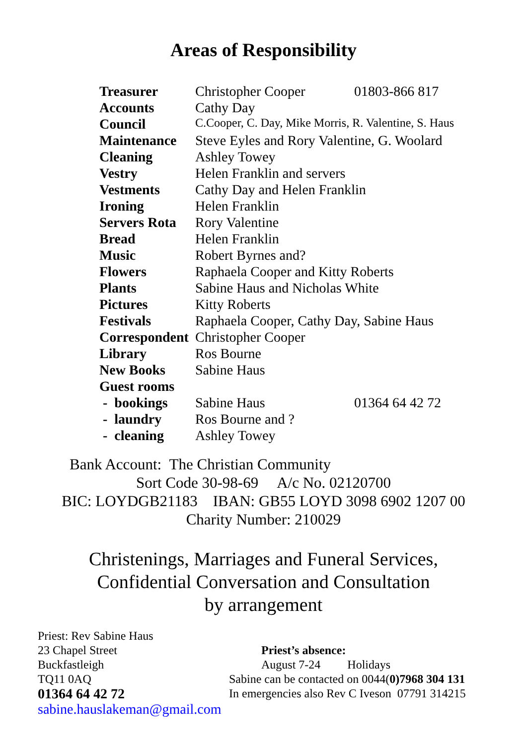Areas of Responsibility
| Treasurer | Christopher Cooper | 01803-866 817 |
| Accounts | Cathy Day | |
| Council | C.Cooper, C. Day, Mike Morris, R. Valentine, S. Haus | |
| Maintenance | Steve Eyles and Rory Valentine, G. Woolard | |
| Cleaning | Ashley Towey | |
| Vestry | Helen Franklin and servers | |
| Vestments | Cathy Day and Helen Franklin | |
| Ironing | Helen Franklin | |
| Servers Rota | Rory Valentine | |
| Bread | Helen Franklin | |
| Music | Robert Byrnes and? | |
| Flowers | Raphaela Cooper and Kitty Roberts | |
| Plants | Sabine Haus and Nicholas White | |
| Pictures | Kitty Roberts | |
| Festivals | Raphaela Cooper, Cathy Day, Sabine Haus | |
| Correspondent | Christopher Cooper | |
| Library | Ros Bourne | |
| New Books | Sabine Haus | |
| Guest rooms | | |
| - bookings | Sabine Haus | 01364 64 42 72 |
| - laundry | Ros Bourne and ? | |
| - cleaning | Ashley Towey | |
Bank Account: The Christian Community
Sort Code 30-98-69 A/c No. 02120700
BIC: LOYDGB21183 IBAN: GB55 LOYD 3098 6902 1207 00
Charity Number: 210029
Christenings, Marriages and Funeral Services,
Confidential Conversation and Consultation
by arrangement
Priest: Rev Sabine Haus
23 Chapel Street
Buckfastleigh
TQ11 0AQ
01364 64 42 72
sabine.hauslakeman@gmail.com
Priest’s absence:
August 7-24 Holidays
Sabine can be contacted on 0044(0)7968 304 131
In emergencies also Rev C Iveson 07791 314215